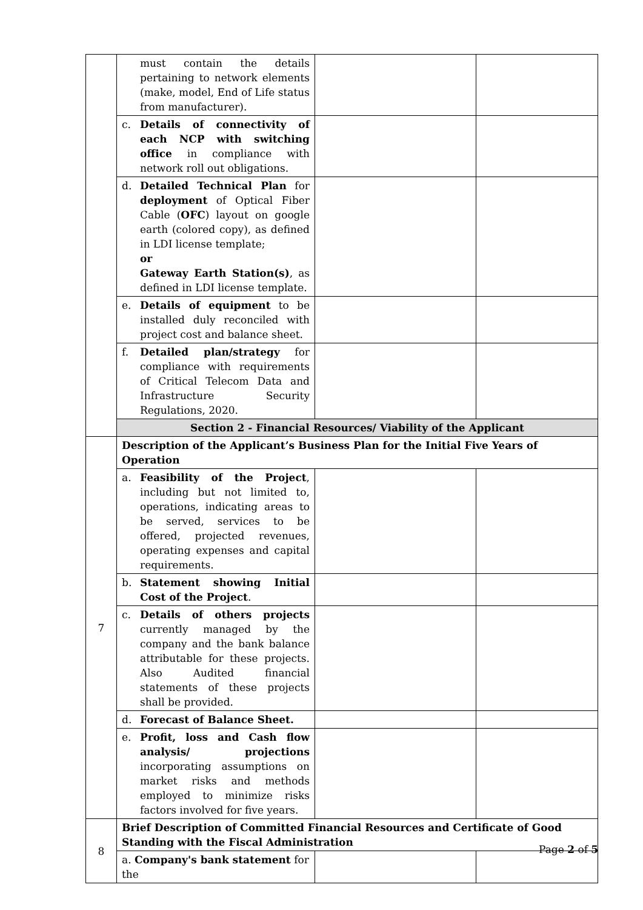| | must contain the details pertaining to network elements (make, model, End of Life status from manufacturer). | | |
| | c. Details of connectivity of each NCP with switching office in compliance with network roll out obligations. | | |
| | d. Detailed Technical Plan for deployment of Optical Fiber Cable ( OFC ) layout on google earth (colored copy), as defined in LDI license template; or Gateway Earth Station(s) , as defined in LDI license template. | | |
| | e. Details of equipment to be installed duly reconciled with project cost and balance sheet. | | |
| | f. Detailed plan/strategy for compliance with requirements of Critical Telecom Data and Infrastructure Security Regulations, 2020. | | |
| | Section 2 - Financial Resources/ Viability of the Applicant | | |
| 7 | Description of the Applicant’s Business Plan for the Initial Five Years of Operation | | |
| | a. Feasibility of the Project , including but not limited to, operations, indicating areas to be served, services to be offered, projected revenues, operating expenses and capital requirements. | | |
| | b. Statement showing Initial Cost of the Project . | | |
| | c. Details of others projects currently managed by the company and the bank balance attributable for these projects. Also Audited financial statements of these projects shall be provided. | | |
| | d. Forecast of Balance Sheet. | | |
| | e. Profit, loss and Cash flow analysis/ projections incorporating assumptions on market risks and methods employed to minimize risks factors involved for five years. | | |
| 8 | Brief Description of Committed Financial Resources and Certificate of Good Standing with the Fiscal Administration | | |
| | a. Company's bank statement for the | | |
Page 2 of 5